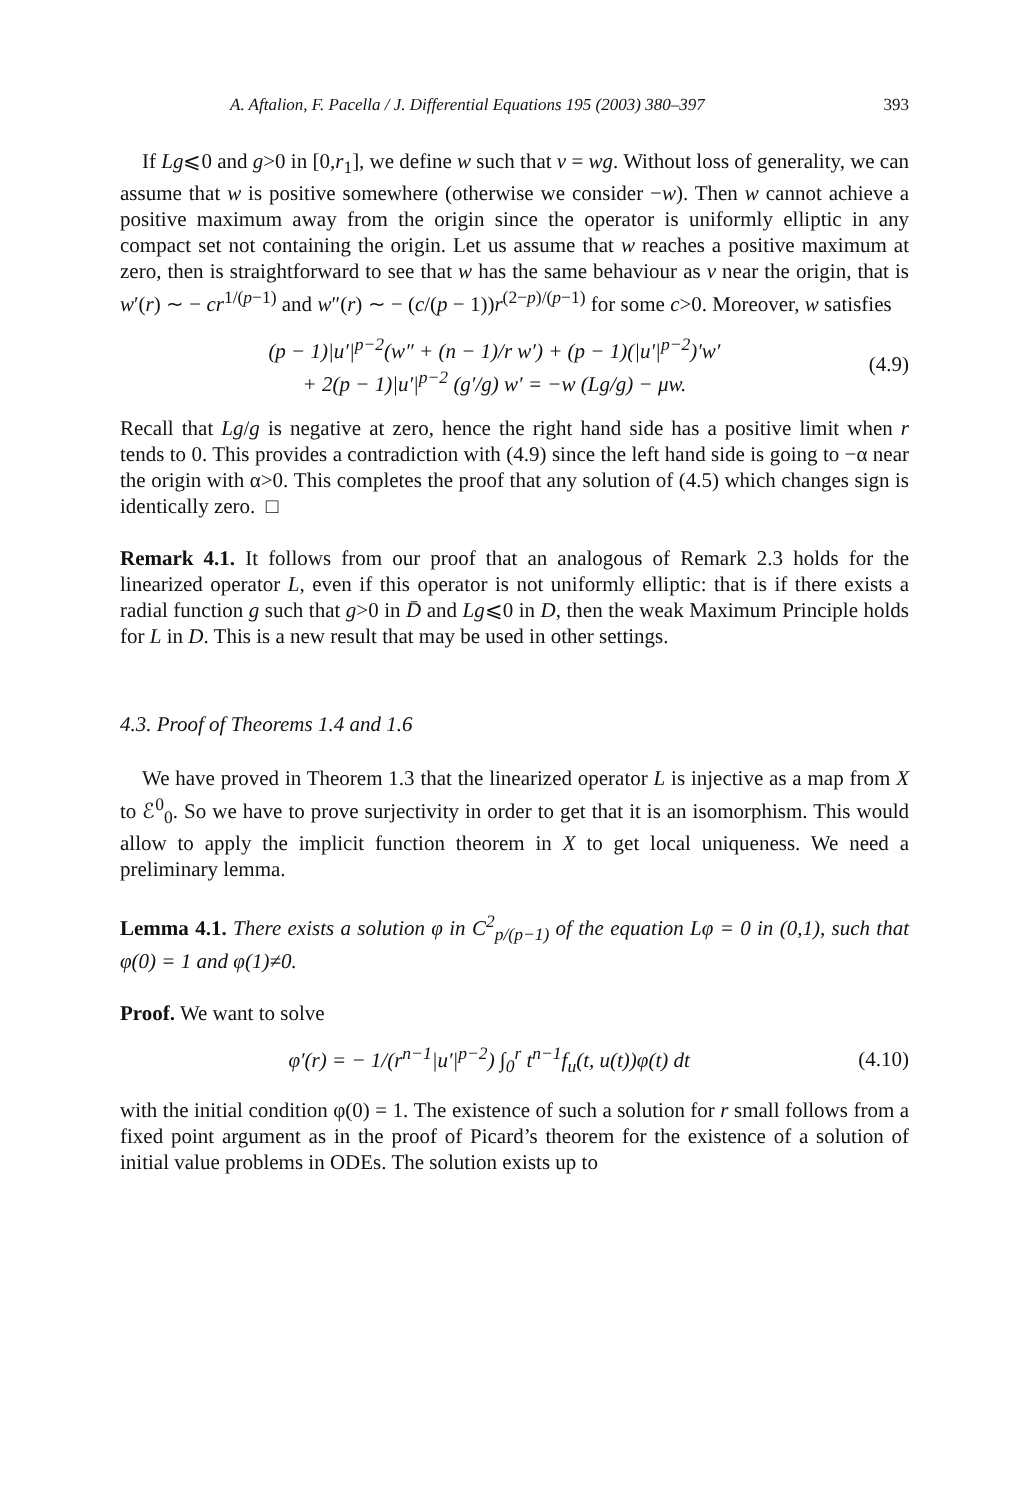A. Aftalion, F. Pacella / J. Differential Equations 195 (2003) 380–397 393
If Lg⩽0 and g>0 in [0,r<sub>1</sub>], we define w such that v = wg. Without loss of generality, we can assume that w is positive somewhere (otherwise we consider −w). Then w cannot achieve a positive maximum away from the origin since the operator is uniformly elliptic in any compact set not containing the origin. Let us assume that w reaches a positive maximum at zero, then is straightforward to see that w has the same behaviour as v near the origin, that is w′(r) ∼ − cr<sup>1/(p−1)</sup> and w″(r) ∼ − (c/(p − 1))r<sup>(2−p)/(p−1)</sup> for some c>0. Moreover, w satisfies
(p − 1)|u′|<sup>p−2</sup>(w″ + (n − 1)/r w′) + (p − 1)(|u′|<sup>p−2</sup>)′w′
+ 2(p − 1)|u′|<sup>p−2</sup> (g′/g) w′ = −w (Lg/g) − μw. (4.9)
Recall that Lg/g is negative at zero, hence the right hand side has a positive limit when r tends to 0. This provides a contradiction with (4.9) since the left hand side is going to −α near the origin with α>0. This completes the proof that any solution of (4.5) which changes sign is identically zero. □
Remark 4.1. It follows from our proof that an analogous of Remark 2.3 holds for the linearized operator L, even if this operator is not uniformly elliptic: that is if there exists a radial function g such that g>0 in D̄ and Lg⩽0 in D, then the weak Maximum Principle holds for L in D. This is a new result that may be used in other settings.
4.3. Proof of Theorems 1.4 and 1.6
We have proved in Theorem 1.3 that the linearized operator L is injective as a map from X to ℰ<sup>0</sup><sub>0</sub>. So we have to prove surjectivity in order to get that it is an isomorphism. This would allow to apply the implicit function theorem in X to get local uniqueness. We need a preliminary lemma.
Lemma 4.1. There exists a solution φ in C<sup>2</sup><sub>p/(p−1)</sub> of the equation Lφ = 0 in (0,1), such that φ(0) = 1 and φ(1)≠0.
Proof. We want to solve
φ′(r) = − 1/(r<sup>n−1</sup>|u′|<sup>p−2</sup>) ∫<sub>0</sub><sup>r</sup> t<sup>n−1</sup>f<sub>u</sub>(t, u(t))φ(t) dt (4.10)
with the initial condition φ(0) = 1. The existence of such a solution for r small follows from a fixed point argument as in the proof of Picard’s theorem for the existence of a solution of initial value problems in ODEs. The solution exists up to